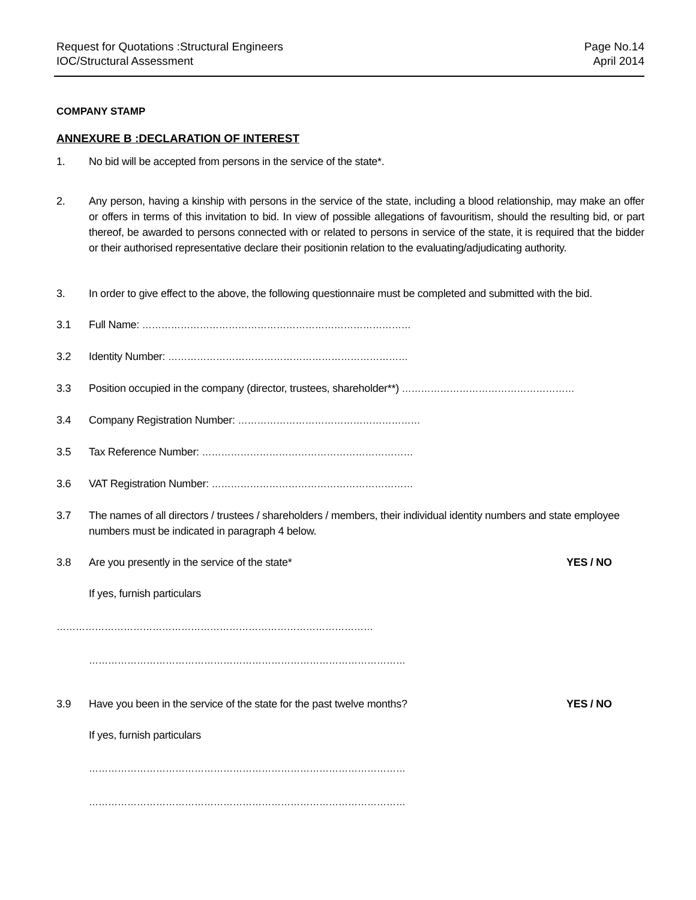Request for Quotations :Structural Engineers
IOC/Structural Assessment
Page No.14
April 2014
COMPANY STAMP
ANNEXURE B :DECLARATION OF INTEREST
1. No bid will be accepted from persons in the service of the state*.
2. Any person, having a kinship with persons in the service of the state, including a blood relationship, may make an offer or offers in terms of this invitation to bid. In view of possible allegations of favouritism, should the resulting bid, or part thereof, be awarded to persons connected with or related to persons in service of the state, it is required that the bidder or their authorised representative declare their positionin relation to the evaluating/adjudicating authority.
3. In order to give effect to the above, the following questionnaire must be completed and submitted with the bid.
3.1 Full Name: …………………………………………………………………………
3.2 Identity Number: …………………………………………………………………
3.3 Position occupied in the company (director, trustees, shareholder**) ………………………………………………
3.4 Company Registration Number: …………………………………………………
3.5 Tax Reference Number: …………………………………………………………
3.6 VAT Registration Number: ………………………………………………………
3.7 The names of all directors / trustees / shareholders / members, their individual identity numbers and state employee numbers must be indicated in paragraph 4 below.
3.8 Are you presently in the service of the state*
YES / NO
If yes, furnish particulars
………………………………………………………………………………………
………………………………………………………………………………………
3.9 Have you been in the service of the state for the past twelve months?
YES / NO
If yes, furnish particulars
………………………………………………………………………………………
………………………………………………………………………………………